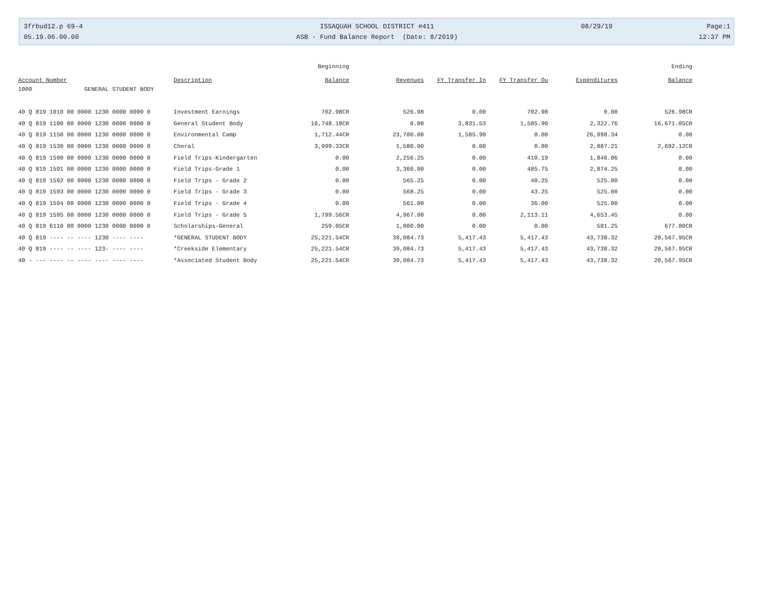3frbud12.p 69-4 ISSAQUAH SCHOOL DISTRICT #411 08/29/19 Page:1
05.19.06.00.00 ASB - Fund Balance Report (Date: 8/2019) 12:37 PM
| | | Beginning | | | | | Ending |
| Account Number | Description | Balance | Revenues | FY Transfer In | FY Transfer Ou | Expenditures | Balance |
| 1000 GENERAL STUDENT BODY | | | | | | | |
| 40 Q 819 1010 00 0000 1230 0000 0000 0 | Investment Earnings | 702.98CR | 526.98 | 0.00 | 702.98 | 0.00 | 526.98CR |
| 40 Q 819 1100 00 0000 1230 0000 0000 0 | General Student Body | 16,748.18CR | 0.00 | 3,831.53 | 1,585.90 | 2,322.76 | 16,671.05CR |
| 40 Q 819 1150 00 0000 1230 0000 0000 0 | Environmental Camp | 1,712.44CR | 23,700.00 | 1,585.90 | 0.00 | 26,998.34 | 0.00 |
| 40 Q 819 1530 00 0000 1230 0000 0000 0 | Choral | 3,999.33CR | 1,580.00 | 0.00 | 0.00 | 2,887.21 | 2,692.12CR |
| 40 Q 819 1590 00 0000 1230 0000 0000 0 | Field Trips-Kindergarten | 0.00 | 2,256.25 | 0.00 | 410.19 | 1,846.06 | 0.00 |
| 40 Q 819 1591 00 0000 1230 0000 0000 0 | Field Trips-Grade 1 | 0.00 | 3,360.00 | 0.00 | 485.75 | 2,874.25 | 0.00 |
| 40 Q 819 1592 00 0000 1230 0000 0000 0 | Field Trips - Grade 2 | 0.00 | 565.25 | 0.00 | 40.25 | 525.00 | 0.00 |
| 40 Q 819 1593 00 0000 1230 0000 0000 0 | Field Trips - Grade 3 | 0.00 | 568.25 | 0.00 | 43.25 | 525.00 | 0.00 |
| 40 Q 819 1594 00 0000 1230 0000 0000 0 | Field Trips - Grade 4 | 0.00 | 561.00 | 0.00 | 36.00 | 525.00 | 0.00 |
| 40 Q 819 1595 00 0000 1230 0000 0000 0 | Field Trips - Grade 5 | 1,799.56CR | 4,967.00 | 0.00 | 2,113.11 | 4,653.45 | 0.00 |
| 40 Q 819 6110 00 0000 1230 0000 0000 0 | Scholarships-General | 259.05CR | 1,000.00 | 0.00 | 0.00 | 581.25 | 677.80CR |
| 40 Q 819 ---- -- ---- 1230 ---- ---- | *GENERAL STUDENT BODY | 25,221.54CR | 39,084.73 | 5,417.43 | 5,417.43 | 43,738.32 | 20,567.95CR |
| 40 Q 819 ---- -- ---- 123- ---- ---- | *Creekside Elementary | 25,221.54CR | 39,084.73 | 5,417.43 | 5,417.43 | 43,738.32 | 20,567.95CR |
| 40 - --- ---- -- ---- ---- ---- ---- | *Associated Student Body | 25,221.54CR | 39,084.73 | 5,417.43 | 5,417.43 | 43,738.32 | 20,567.95CR |